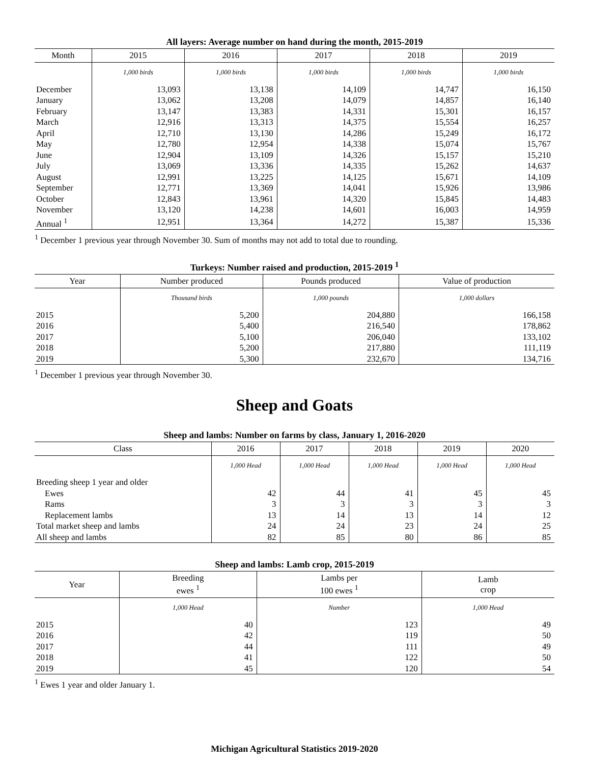All layers: Average number on hand during the month, 2015-2019
| Month | 2015 | 2016 | 2017 | 2018 | 2019 |
| --- | --- | --- | --- | --- | --- |
| | 1,000 birds | 1,000 birds | 1,000 birds | 1,000 birds | 1,000 birds |
| December | 13,093 | 13,138 | 14,109 | 14,747 | 16,150 |
| January | 13,062 | 13,208 | 14,079 | 14,857 | 16,140 |
| February | 13,147 | 13,383 | 14,331 | 15,301 | 16,157 |
| March | 12,916 | 13,313 | 14,375 | 15,554 | 16,257 |
| April | 12,710 | 13,130 | 14,286 | 15,249 | 16,172 |
| May | 12,780 | 12,954 | 14,338 | 15,074 | 15,767 |
| June | 12,904 | 13,109 | 14,326 | 15,157 | 15,210 |
| July | 13,069 | 13,336 | 14,335 | 15,262 | 14,637 |
| August | 12,991 | 13,225 | 14,125 | 15,671 | 14,109 |
| September | 12,771 | 13,369 | 14,041 | 15,926 | 13,986 |
| October | 12,843 | 13,961 | 14,320 | 15,845 | 14,483 |
| November | 13,120 | 14,238 | 14,601 | 16,003 | 14,959 |
| Annual <sup>1</sup> | 12,951 | 13,364 | 14,272 | 15,387 | 15,336 |
<sup>1</sup> December 1 previous year through November 30. Sum of months may not add to total due to rounding.
Turkeys: Number raised and production, 2015-2019 <sup>1</sup>
| Year | Number produced | Pounds produced | Value of production |
| --- | --- | --- | --- |
| | Thousand birds | 1,000 pounds | 1,000 dollars |
| 2015 | 5,200 | 204,880 | 166,158 |
| 2016 | 5,400 | 216,540 | 178,862 |
| 2017 | 5,100 | 206,040 | 133,102 |
| 2018 | 5,200 | 217,880 | 111,119 |
| 2019 | 5,300 | 232,670 | 134,716 |
<sup>1</sup> December 1 previous year through November 30.
Sheep and Goats
Sheep and lambs: Number on farms by class, January 1, 2016-2020
| Class | 2016 | 2017 | 2018 | 2019 | 2020 |
| --- | --- | --- | --- | --- | --- |
| | 1,000 Head | 1,000 Head | 1,000 Head | 1,000 Head | 1,000 Head |
| Breeding sheep 1 year and older | | | | | |
| Ewes | 42 | 44 | 41 | 45 | 45 |
| Rams | 3 | 3 | 3 | 3 | 3 |
| Replacement lambs | 13 | 14 | 13 | 14 | 12 |
| Total market sheep and lambs | 24 | 24 | 23 | 24 | 25 |
| All sheep and lambs | 82 | 85 | 80 | 86 | 85 |
Sheep and lambs: Lamb crop, 2015-2019
| Year | Breeding ewes <sup>1</sup> | Lambs per 100 ewes <sup>1</sup> | Lamb crop |
| --- | --- | --- | --- |
| | 1,000 Head | Number | 1,000 Head |
| 2015 | 40 | 123 | 49 |
| 2016 | 42 | 119 | 50 |
| 2017 | 44 | 111 | 49 |
| 2018 | 41 | 122 | 50 |
| 2019 | 45 | 120 | 54 |
<sup>1</sup> Ewes 1 year and older January 1.
Michigan Agricultural Statistics 2019-2020